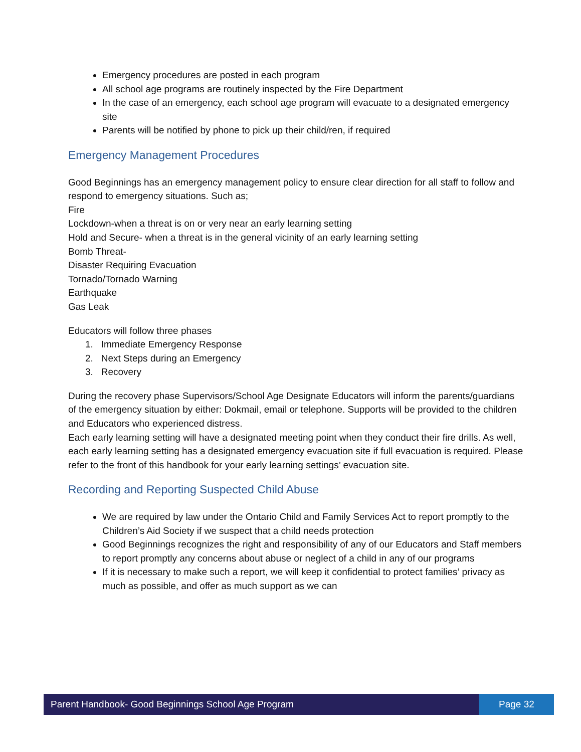Emergency procedures are posted in each program
All school age programs are routinely inspected by the Fire Department
In the case of an emergency, each school age program will evacuate to a designated emergency site
Parents will be notified by phone to pick up their child/ren, if required
Emergency Management Procedures
Good Beginnings has an emergency management policy to ensure clear direction for all staff to follow and respond to emergency situations. Such as;
Fire
Lockdown-when a threat is on or very near an early learning setting
Hold and Secure- when a threat is in the general vicinity of an early learning setting
Bomb Threat-
Disaster Requiring Evacuation
Tornado/Tornado Warning
Earthquake
Gas Leak
Educators will follow three phases
1. Immediate Emergency Response
2. Next Steps during an Emergency
3. Recovery
During the recovery phase Supervisors/School Age Designate Educators will inform the parents/guardians of the emergency situation by either: Dokmail, email or telephone. Supports will be provided to the children and Educators who experienced distress.
Each early learning setting will have a designated meeting point when they conduct their fire drills. As well, each early learning setting has a designated emergency evacuation site if full evacuation is required. Please refer to the front of this handbook for your early learning settings’ evacuation site.
Recording and Reporting Suspected Child Abuse
We are required by law under the Ontario Child and Family Services Act to report promptly to the Children’s Aid Society if we suspect that a child needs protection
Good Beginnings recognizes the right and responsibility of any of our Educators and Staff members to report promptly any concerns about abuse or neglect of a child in any of our programs
If it is necessary to make such a report, we will keep it confidential to protect families’ privacy as much as possible, and offer as much support as we can
Parent Handbook- Good Beginnings School Age Program
Page 32